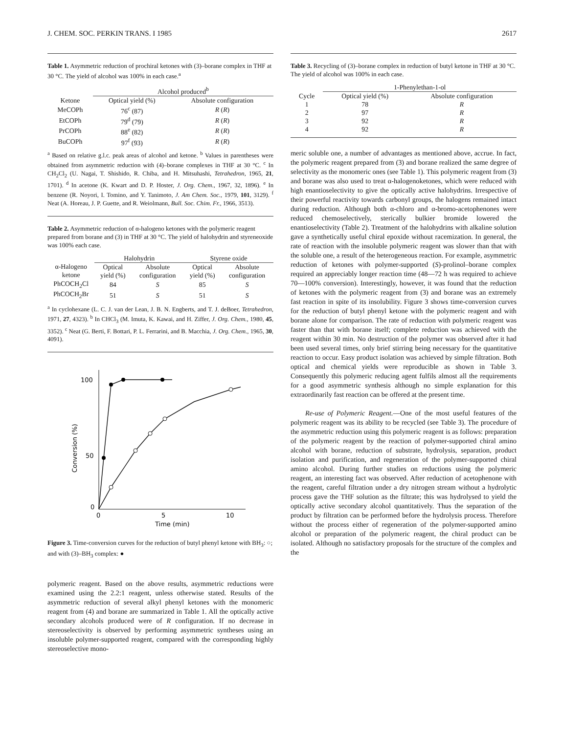J. CHEM. SOC. PERKIN TRANS. I 1985 2617
Table 1. Asymmetric reduction of prochiral ketones with (3)–borane complex in THF at 30 °C. The yield of alcohol was 100% in each case.<sup>a</sup>
| | Alcohol produced<sup>b</sup> | |
| --- | --- | --- |
| Ketone | Optical yield (%) | Absolute configuration |
| MeCOPh | 76<sup>c</sup> (87) | R ( R ) |
| EtCOPh | 79<sup>d</sup> (79) | R ( R ) |
| PrCOPh | 88<sup>e</sup> (82) | R ( R ) |
| BuCOPh | 97<sup>f</sup> (93) | R ( R ) |
<sup>a</sup> Based on relative g.l.c. peak areas of alcohol and ketone. <sup>b</sup> Values in parentheses were obtained from asymmetric reduction with (4)–borane complexes in THF at 30 °C. <sup>c</sup> In CH<sub>2</sub>Cl<sub>2</sub> (U. Nagai, T. Shishido, R. Chiba, and H. Mitsuhashi, Tetrahedron, 1965, 21, 1701). <sup>d</sup> In acetone (K. Kwart and D. P. Hoster, J. Org. Chem., 1967, 32, 1896). <sup>e</sup> In benzene (R. Noyori, I. Tomino, and Y. Tanimoto, J. Am Chem. Soc., 1979, 101, 3129). <sup>f</sup> Neat (A. Horeau, J. P. Guette, and R. Weiolmann, Bull. Soc. Chim. Fr., 1966, 3513).
Table 2. Asymmetric reduction of α-halogeno ketones with the polymeric reagent prepared from borane and (3) in THF at 30 °C. The yield of halohydrin and styreneoxide was 100% each case.
| | Halohydrin | | Styrene oxide | |
| --- | --- | --- | --- | --- |
| α-Halogeno ketone | Optical yield (%) | Absolute configuration | Optical yield (%) | Absolute configuration |
| PhCOCH<sub>2</sub>Cl | 84 | S | 85 | S |
| PhCOCH<sub>2</sub>Br | 51 | S | 51 | S |
<sup>a</sup> In cyclohexane (L. C. J. van der Lean, J. B. N. Engberts, and T. J. deBoer, Tetrahedron, 1971, 27, 4323). <sup>b</sup> In CHCl<sub>3</sub> (M. Imuta, K. Kawai, and H. Ziffer, J. Org. Chem., 1980, 45, 3352). <sup>c</sup> Neat (G. Berti, F. Bottari, P. L. Ferrarini, and B. Macchia, J. Org. Chem., 1965, 30, 4091).
100
50
0
0
5
10
Time (min)
Conversion (%)
Figure 3. Time-conversion curves for the reduction of butyl phenyl ketone with BH<sub>3</sub>: ○; and with (3)–BH<sub>3</sub> complex: ●
polymeric reagent. Based on the above results, asymmetric reductions were examined using the 2.2:1 reagent, unless otherwise stated. Results of the asymmetric reduction of several alkyl phenyl ketones with the monomeric reagent from (4) and borane are summarized in Table 1. All the optically active secondary alcohols produced were of R configuration. If no decrease in stereoselectivity is observed by performing asymmetric syntheses using an insoluble polymer-supported reagent, compared with the corresponding highly stereoselective mono-
Table 3. Recycling of (3)–borane complex in reduction of butyl ketone in THF at 30 °C. The yield of alcohol was 100% in each case.
| | 1-Phenylethan-1-ol | |
| --- | --- | --- |
| Cycle | Optical yield (%) | Absolute configuration |
| 1 | 78 | R |
| 2 | 97 | R |
| 3 | 92 | R |
| 4 | 92 | R |
meric soluble one, a number of advantages as mentioned above, accrue. In fact, the polymeric reagent prepared from (3) and borane realized the same degree of selectivity as the monomeric ones (see Table 1). This polymeric reagent from (3) and borane was also used to treat α-halogenoketones, which were reduced with high enantioselectivity to give the optically active halohydrins. Irrespective of their powerful reactivity towards carbonyl groups, the halogens remained intact during reduction. Although both α-chloro and α-bromo-acetophenones were reduced chemoselectively, sterically bulkier bromide lowered the enantioselectivity (Table 2). Treatment of the halohydrins with alkaline solution gave a synthetically useful chiral epoxide without racemization. In general, the rate of reaction with the insoluble polymeric reagent was slower than that with the soluble one, a result of the heterogeneous reaction. For example, asymmetric reduction of ketones with polymer-supported (S)-prolinol–borane complex required an appreciably longer reaction time (48—72 h was required to achieve 70—100% conversion). Interestingly, however, it was found that the reduction of ketones with the polymeric reagent from (3) and borane was an extremely fast reaction in spite of its insolubility. Figure 3 shows time-conversion curves for the reduction of butyl phenyl ketone with the polymeric reagent and with borane alone for comparison. The rate of reduction with polymeric reagent was faster than that with borane itself; complete reduction was achieved with the reagent within 30 min. No destruction of the polymer was observed after it had been used several times, only brief stirring being necessary for the quantitative reaction to occur. Easy product isolation was achieved by simple filtration. Both optical and chemical yields were reproducible as shown in Table 3. Consequently this polymeric reducing agent fulfils almost all the requirements for a good asymmetric synthesis although no simple explanation for this extraordinarily fast reaction can be offered at the present time.
Re-use of Polymeric Reagent.—One of the most useful features of the polymeric reagent was its ability to be recycled (see Table 3). The procedure of the asymmetric reduction using this polymeric reagent is as follows: preparation of the polymeric reagent by the reaction of polymer-supported chiral amino alcohol with borane, reduction of substrate, hydrolysis, separation, product isolation and purification, and regeneration of the polymer-supported chiral amino alcohol. During further studies on reductions using the polymeric reagent, an interesting fact was observed. After reduction of acetophenone with the reagent, careful filtration under a dry nitrogen stream without a hydrolytic process gave the THF solution as the filtrate; this was hydrolysed to yield the optically active secondary alcohol quantitatively. Thus the separation of the product by filtration can be performed before the hydrolysis process. Therefore without the process either of regeneration of the polymer-supported amino alcohol or preparation of the polymeric reagent, the chiral product can be isolated. Although no satisfactory proposals for the structure of the complex and the